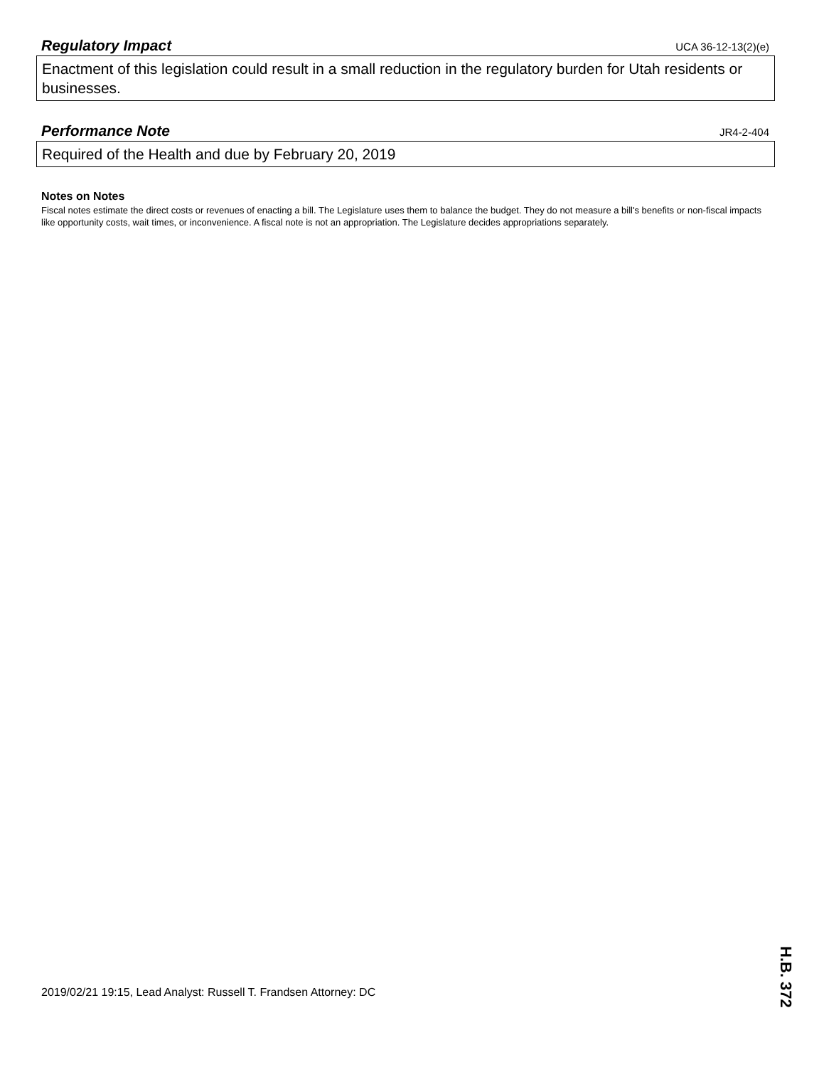Regulatory Impact
UCA 36-12-13(2)(e)
Enactment of this legislation could result in a small reduction in the regulatory burden for Utah residents or businesses.
Performance Note
JR4-2-404
Required of the Health and due by February 20, 2019
Notes on Notes
Fiscal notes estimate the direct costs or revenues of enacting a bill. The Legislature uses them to balance the budget. They do not measure a bill's benefits or non-fiscal impacts like opportunity costs, wait times, or inconvenience. A fiscal note is not an appropriation. The Legislature decides appropriations separately.
2019/02/21 19:15, Lead Analyst: Russell T. Frandsen Attorney: DC
H.B. 372